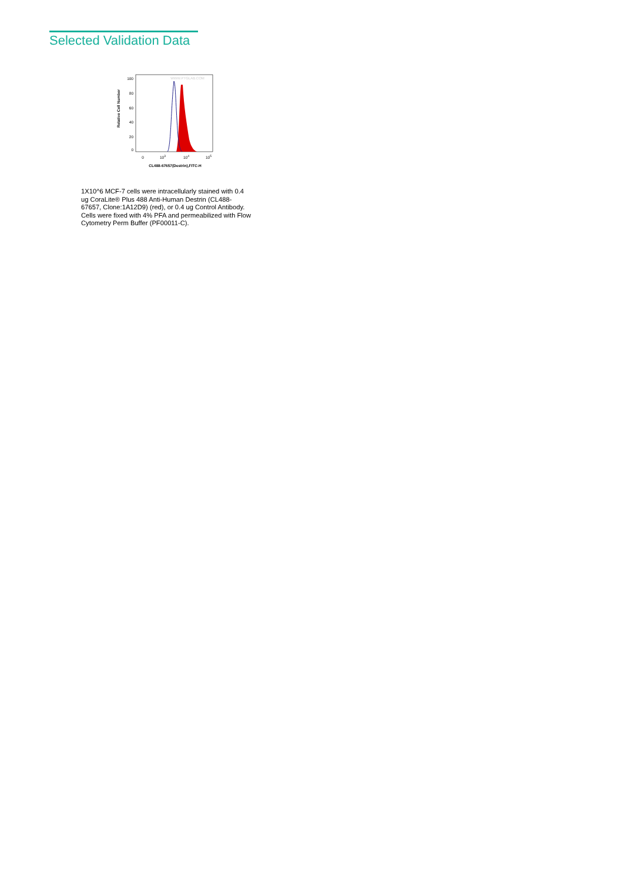Selected Validation Data
WWW.PTGLAB.COM
100
80
60
40
20
0
Relative Cell Number
0
103
104
105
CL488-67657(Destrin),FITC-H
1X10^6 MCF-7 cells were intracellularly stained with 0.4 ug CoraLite® Plus 488 Anti-Human Destrin (CL488-67657, Clone:1A12D9) (red), or 0.4 ug Control Antibody. Cells were fixed with 4% PFA and permeabilized with Flow Cytometry Perm Buffer (PF00011-C).